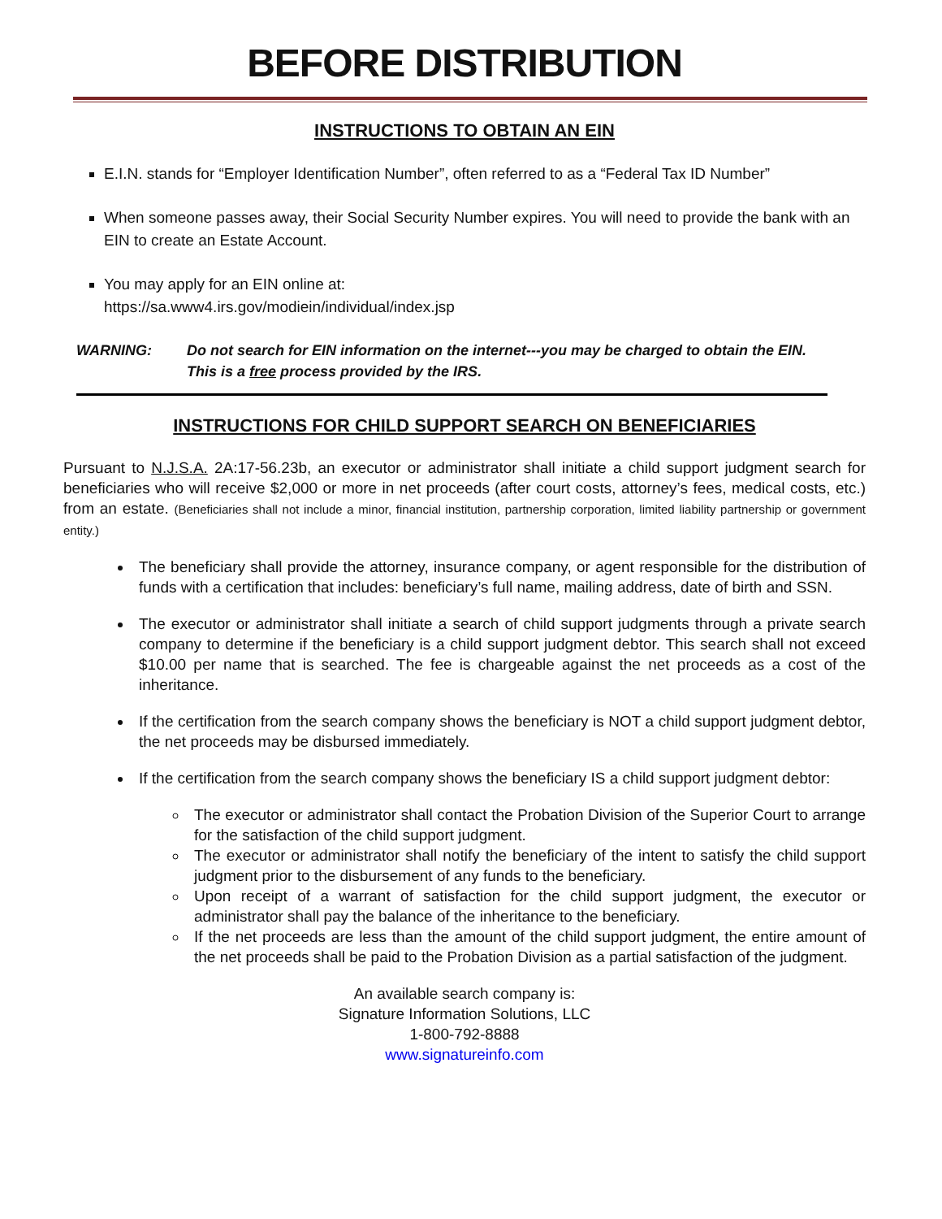BEFORE DISTRIBUTION
INSTRUCTIONS TO OBTAIN AN EIN
E.I.N. stands for “Employer Identification Number”, often referred to as a “Federal Tax ID Number”
When someone passes away, their Social Security Number expires. You will need to provide the bank with an EIN to create an Estate Account.
You may apply for an EIN online at:
https://sa.www4.irs.gov/modiein/individual/index.jsp
WARNING: Do not search for EIN information on the internet---you may be charged to obtain the EIN.
This is a free process provided by the IRS.
INSTRUCTIONS FOR CHILD SUPPORT SEARCH ON BENEFICIARIES
Pursuant to N.J.S.A. 2A:17-56.23b, an executor or administrator shall initiate a child support judgment search for beneficiaries who will receive $2,000 or more in net proceeds (after court costs, attorney’s fees, medical costs, etc.) from an estate. (Beneficiaries shall not include a minor, financial institution, partnership corporation, limited liability partnership or government entity.)
The beneficiary shall provide the attorney, insurance company, or agent responsible for the distribution of funds with a certification that includes: beneficiary’s full name, mailing address, date of birth and SSN.
The executor or administrator shall initiate a search of child support judgments through a private search company to determine if the beneficiary is a child support judgment debtor. This search shall not exceed $10.00 per name that is searched. The fee is chargeable against the net proceeds as a cost of the inheritance.
If the certification from the search company shows the beneficiary is NOT a child support judgment debtor, the net proceeds may be disbursed immediately.
If the certification from the search company shows the beneficiary IS a child support judgment debtor:
The executor or administrator shall contact the Probation Division of the Superior Court to arrange for the satisfaction of the child support judgment.
The executor or administrator shall notify the beneficiary of the intent to satisfy the child support judgment prior to the disbursement of any funds to the beneficiary.
Upon receipt of a warrant of satisfaction for the child support judgment, the executor or administrator shall pay the balance of the inheritance to the beneficiary.
If the net proceeds are less than the amount of the child support judgment, the entire amount of the net proceeds shall be paid to the Probation Division as a partial satisfaction of the judgment.
An available search company is:
Signature Information Solutions, LLC
1-800-792-8888
www.signatureinfo.com